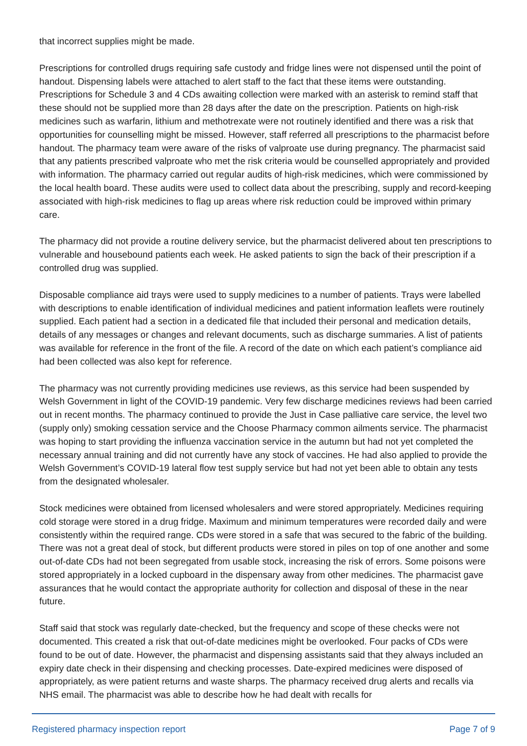that incorrect supplies might be made.
Prescriptions for controlled drugs requiring safe custody and fridge lines were not dispensed until the point of handout. Dispensing labels were attached to alert staff to the fact that these items were outstanding. Prescriptions for Schedule 3 and 4 CDs awaiting collection were marked with an asterisk to remind staff that these should not be supplied more than 28 days after the date on the prescription. Patients on high-risk medicines such as warfarin, lithium and methotrexate were not routinely identified and there was a risk that opportunities for counselling might be missed. However, staff referred all prescriptions to the pharmacist before handout. The pharmacy team were aware of the risks of valproate use during pregnancy. The pharmacist said that any patients prescribed valproate who met the risk criteria would be counselled appropriately and provided with information. The pharmacy carried out regular audits of high-risk medicines, which were commissioned by the local health board. These audits were used to collect data about the prescribing, supply and record-keeping associated with high-risk medicines to flag up areas where risk reduction could be improved within primary care.
The pharmacy did not provide a routine delivery service, but the pharmacist delivered about ten prescriptions to vulnerable and housebound patients each week. He asked patients to sign the back of their prescription if a controlled drug was supplied.
Disposable compliance aid trays were used to supply medicines to a number of patients. Trays were labelled with descriptions to enable identification of individual medicines and patient information leaflets were routinely supplied. Each patient had a section in a dedicated file that included their personal and medication details, details of any messages or changes and relevant documents, such as discharge summaries. A list of patients was available for reference in the front of the file. A record of the date on which each patient’s compliance aid had been collected was also kept for reference.
The pharmacy was not currently providing medicines use reviews, as this service had been suspended by Welsh Government in light of the COVID-19 pandemic. Very few discharge medicines reviews had been carried out in recent months. The pharmacy continued to provide the Just in Case palliative care service, the level two (supply only) smoking cessation service and the Choose Pharmacy common ailments service. The pharmacist was hoping to start providing the influenza vaccination service in the autumn but had not yet completed the necessary annual training and did not currently have any stock of vaccines. He had also applied to provide the Welsh Government’s COVID-19 lateral flow test supply service but had not yet been able to obtain any tests from the designated wholesaler.
Stock medicines were obtained from licensed wholesalers and were stored appropriately. Medicines requiring cold storage were stored in a drug fridge. Maximum and minimum temperatures were recorded daily and were consistently within the required range. CDs were stored in a safe that was secured to the fabric of the building. There was not a great deal of stock, but different products were stored in piles on top of one another and some out-of-date CDs had not been segregated from usable stock, increasing the risk of errors. Some poisons were stored appropriately in a locked cupboard in the dispensary away from other medicines. The pharmacist gave assurances that he would contact the appropriate authority for collection and disposal of these in the near future.
Staff said that stock was regularly date-checked, but the frequency and scope of these checks were not documented. This created a risk that out-of-date medicines might be overlooked. Four packs of CDs were found to be out of date. However, the pharmacist and dispensing assistants said that they always included an expiry date check in their dispensing and checking processes. Date-expired medicines were disposed of appropriately, as were patient returns and waste sharps. The pharmacy received drug alerts and recalls via NHS email. The pharmacist was able to describe how he had dealt with recalls for
Registered pharmacy inspection report Page 7 of 9